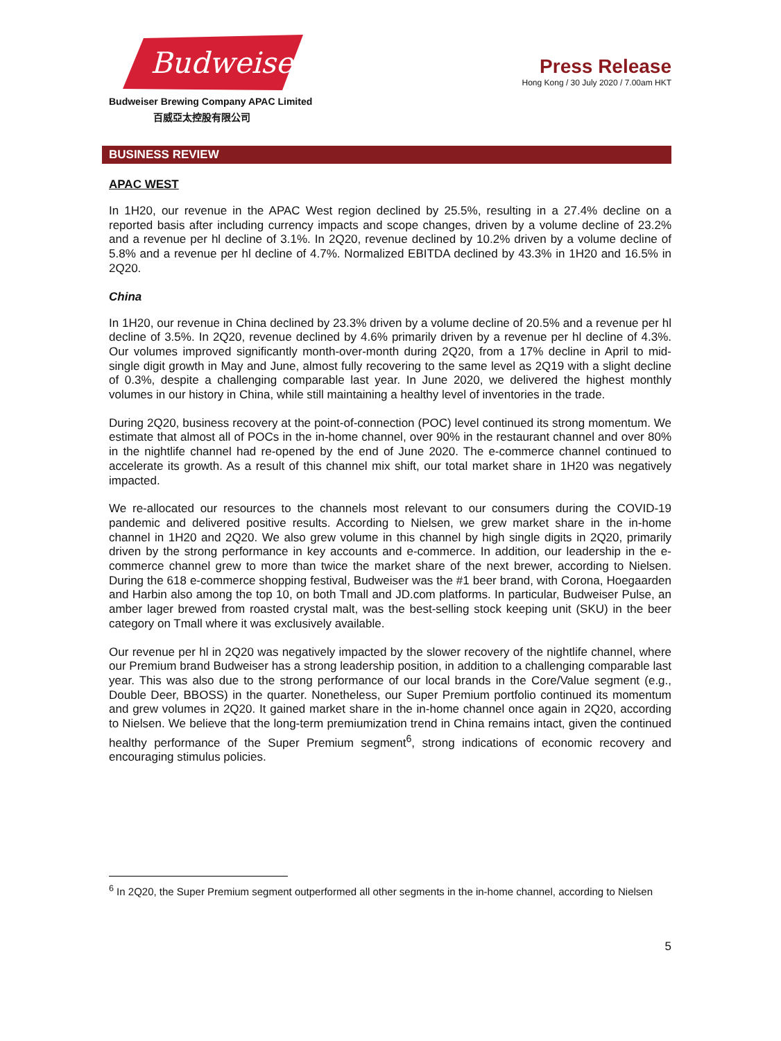Budweiser
Budweiser Brewing Company APAC Limited
百威亞太控股有限公司
Press Release
Hong Kong / 30 July 2020 / 7.00am HKT
BUSINESS REVIEW
APAC WEST
In 1H20, our revenue in the APAC West region declined by 25.5%, resulting in a 27.4% decline on a reported basis after including currency impacts and scope changes, driven by a volume decline of 23.2% and a revenue per hl decline of 3.1%. In 2Q20, revenue declined by 10.2% driven by a volume decline of 5.8% and a revenue per hl decline of 4.7%. Normalized EBITDA declined by 43.3% in 1H20 and 16.5% in 2Q20.
China
In 1H20, our revenue in China declined by 23.3% driven by a volume decline of 20.5% and a revenue per hl decline of 3.5%. In 2Q20, revenue declined by 4.6% primarily driven by a revenue per hl decline of 4.3%. Our volumes improved significantly month-over-month during 2Q20, from a 17% decline in April to mid-single digit growth in May and June, almost fully recovering to the same level as 2Q19 with a slight decline of 0.3%, despite a challenging comparable last year. In June 2020, we delivered the highest monthly volumes in our history in China, while still maintaining a healthy level of inventories in the trade.
During 2Q20, business recovery at the point-of-connection (POC) level continued its strong momentum. We estimate that almost all of POCs in the in-home channel, over 90% in the restaurant channel and over 80% in the nightlife channel had re-opened by the end of June 2020. The e-commerce channel continued to accelerate its growth. As a result of this channel mix shift, our total market share in 1H20 was negatively impacted.
We re-allocated our resources to the channels most relevant to our consumers during the COVID-19 pandemic and delivered positive results. According to Nielsen, we grew market share in the in-home channel in 1H20 and 2Q20. We also grew volume in this channel by high single digits in 2Q20, primarily driven by the strong performance in key accounts and e-commerce. In addition, our leadership in the e-commerce channel grew to more than twice the market share of the next brewer, according to Nielsen. During the 618 e-commerce shopping festival, Budweiser was the #1 beer brand, with Corona, Hoegaarden and Harbin also among the top 10, on both Tmall and JD.com platforms. In particular, Budweiser Pulse, an amber lager brewed from roasted crystal malt, was the best-selling stock keeping unit (SKU) in the beer category on Tmall where it was exclusively available.
Our revenue per hl in 2Q20 was negatively impacted by the slower recovery of the nightlife channel, where our Premium brand Budweiser has a strong leadership position, in addition to a challenging comparable last year. This was also due to the strong performance of our local brands in the Core/Value segment (e.g., Double Deer, BBOSS) in the quarter. Nonetheless, our Super Premium portfolio continued its momentum and grew volumes in 2Q20. It gained market share in the in-home channel once again in 2Q20, according to Nielsen. We believe that the long-term premiumization trend in China remains intact, given the continued healthy performance of the Super Premium segment<sup>6</sup>, strong indications of economic recovery and encouraging stimulus policies.
<sup>6</sup> In 2Q20, the Super Premium segment outperformed all other segments in the in-home channel, according to Nielsen
5